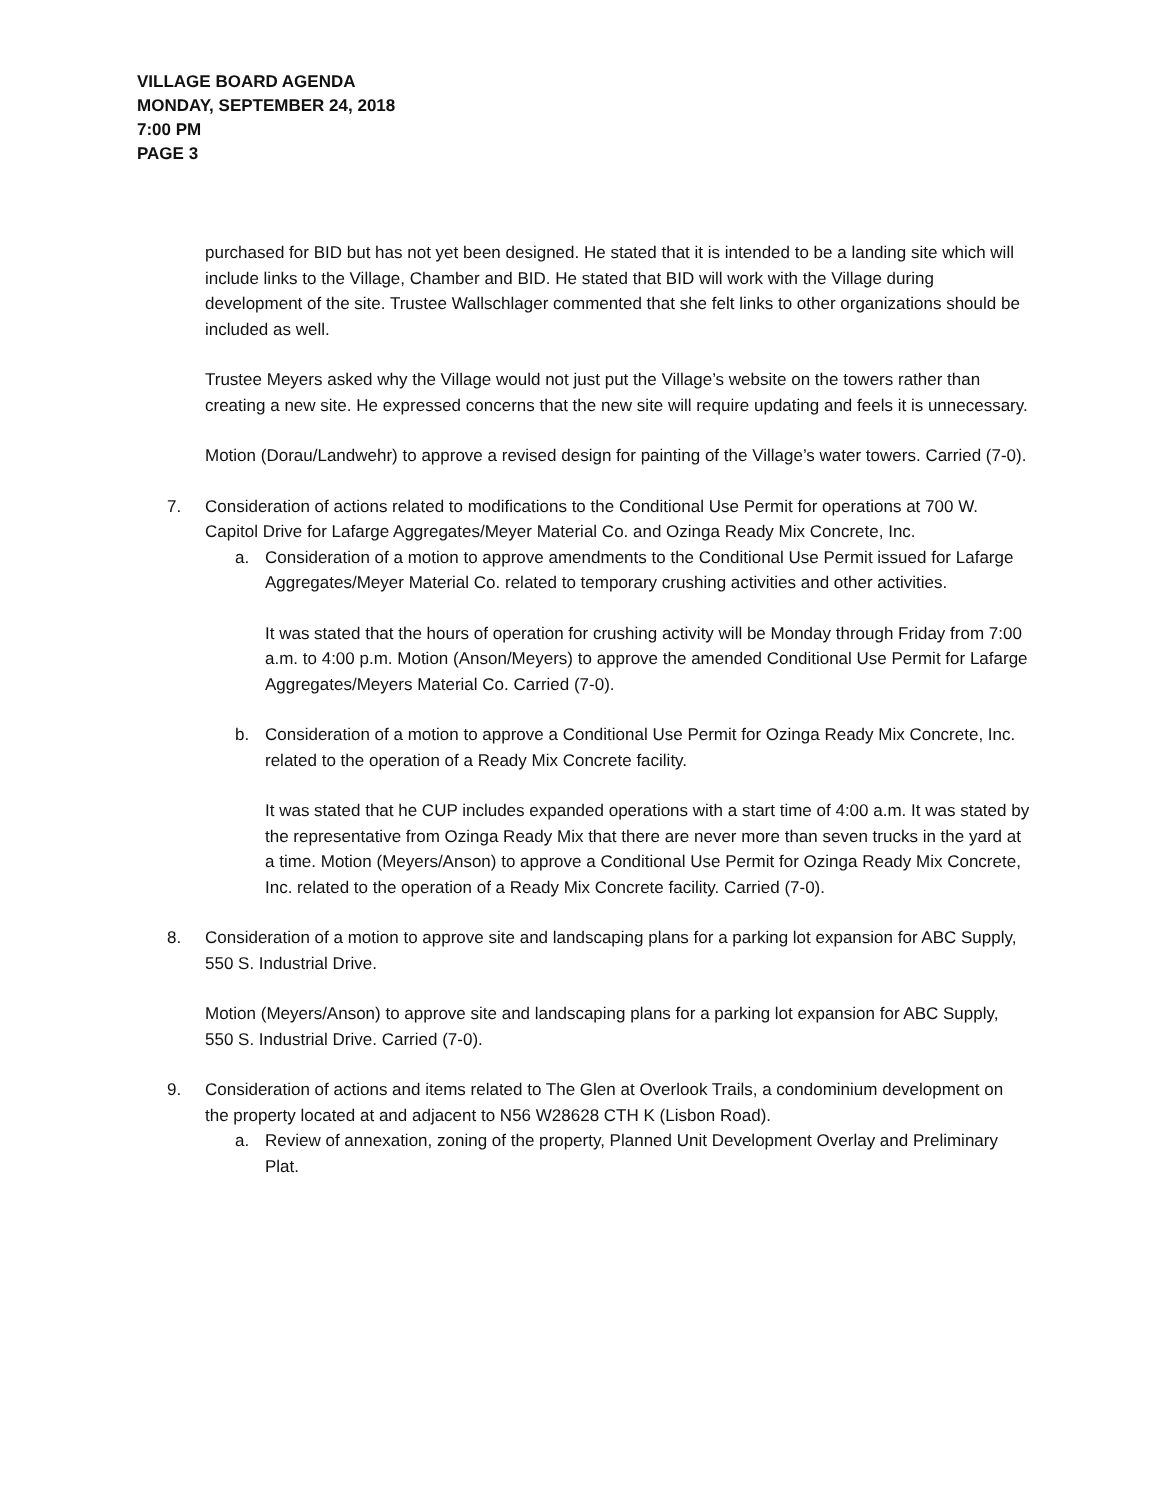VILLAGE BOARD AGENDA
MONDAY, SEPTEMBER 24, 2018
7:00 PM
PAGE 3
purchased for BID but has not yet been designed. He stated that it is intended to be a landing site which will include links to the Village, Chamber and BID. He stated that BID will work with the Village during development of the site. Trustee Wallschlager commented that she felt links to other organizations should be included as well.
Trustee Meyers asked why the Village would not just put the Village’s website on the towers rather than creating a new site. He expressed concerns that the new site will require updating and feels it is unnecessary.
Motion (Dorau/Landwehr) to approve a revised design for painting of the Village’s water towers. Carried (7-0).
7. Consideration of actions related to modifications to the Conditional Use Permit for operations at 700 W. Capitol Drive for Lafarge Aggregates/Meyer Material Co. and Ozinga Ready Mix Concrete, Inc.
a. Consideration of a motion to approve amendments to the Conditional Use Permit issued for Lafarge Aggregates/Meyer Material Co. related to temporary crushing activities and other activities.
It was stated that the hours of operation for crushing activity will be Monday through Friday from 7:00 a.m. to 4:00 p.m. Motion (Anson/Meyers) to approve the amended Conditional Use Permit for Lafarge Aggregates/Meyers Material Co. Carried (7-0).
b. Consideration of a motion to approve a Conditional Use Permit for Ozinga Ready Mix Concrete, Inc. related to the operation of a Ready Mix Concrete facility.
It was stated that he CUP includes expanded operations with a start time of 4:00 a.m. It was stated by the representative from Ozinga Ready Mix that there are never more than seven trucks in the yard at a time. Motion (Meyers/Anson) to approve a Conditional Use Permit for Ozinga Ready Mix Concrete, Inc. related to the operation of a Ready Mix Concrete facility. Carried (7-0).
8. Consideration of a motion to approve site and landscaping plans for a parking lot expansion for ABC Supply, 550 S. Industrial Drive.
Motion (Meyers/Anson) to approve site and landscaping plans for a parking lot expansion for ABC Supply, 550 S. Industrial Drive. Carried (7-0).
9. Consideration of actions and items related to The Glen at Overlook Trails, a condominium development on the property located at and adjacent to N56 W28628 CTH K (Lisbon Road).
a. Review of annexation, zoning of the property, Planned Unit Development Overlay and Preliminary Plat.